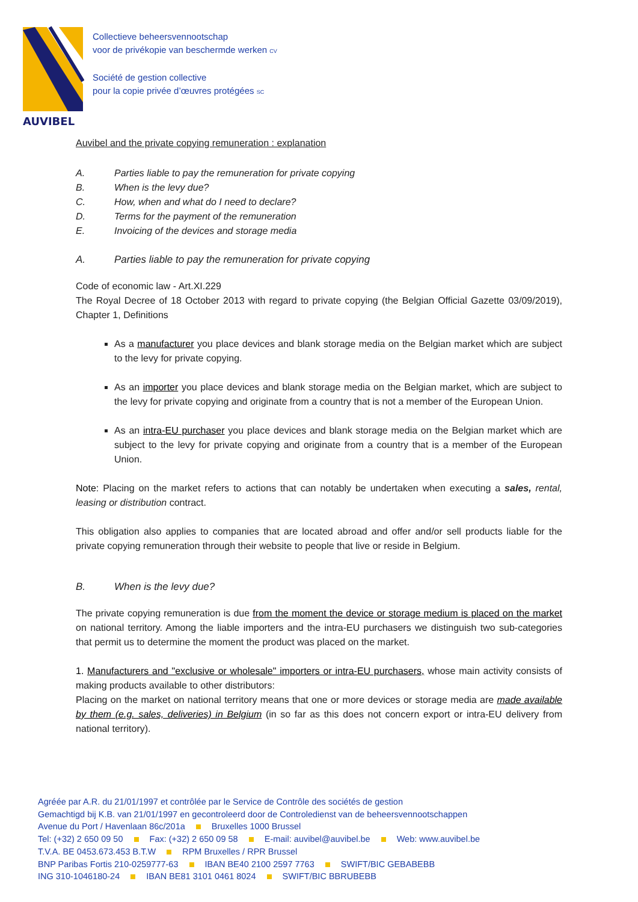AUVIBEL
Collectieve beheersvennootschap
voor de privékopie van beschermde werken CV
Société de gestion collective
pour la copie privée d’œuvres protégées SC
Auvibel and the private copying remuneration : explanation
A. Parties liable to pay the remuneration for private copying
B. When is the levy due?
C. How, when and what do I need to declare?
D. Terms for the payment of the remuneration
E. Invoicing of the devices and storage media
A. Parties liable to pay the remuneration for private copying
Code of economic law - Art.XI.229
The Royal Decree of 18 October 2013 with regard to private copying (the Belgian Official Gazette 03/09/2019), Chapter 1, Definitions
As a manufacturer you place devices and blank storage media on the Belgian market which are subject to the levy for private copying.
As an importer you place devices and blank storage media on the Belgian market, which are subject to the levy for private copying and originate from a country that is not a member of the European Union.
As an intra-EU purchaser you place devices and blank storage media on the Belgian market which are subject to the levy for private copying and originate from a country that is a member of the European Union.
Note: Placing on the market refers to actions that can notably be undertaken when executing a sales, rental, leasing or distribution contract.
This obligation also applies to companies that are located abroad and offer and/or sell products liable for the private copying remuneration through their website to people that live or reside in Belgium.
B. When is the levy due?
The private copying remuneration is due from the moment the device or storage medium is placed on the market on national territory. Among the liable importers and the intra-EU purchasers we distinguish two sub-categories that permit us to determine the moment the product was placed on the market.
1. Manufacturers and "exclusive or wholesale" importers or intra-EU purchasers, whose main activity consists of making products available to other distributors:
Placing on the market on national territory means that one or more devices or storage media are made available by them (e.g. sales, deliveries) in Belgium (in so far as this does not concern export or intra-EU delivery from national territory).
Agréée par A.R. du 21/01/1997 et contrôlée par le Service de Contrôle des sociétés de gestion
Gemachtigd bij K.B. van 21/01/1997 en gecontroleerd door de Controledienst van de beheersvennootschappen
Avenue du Port / Havenlaan 86c/201a Bruxelles 1000 Brussel
Tel: (+32) 2 650 09 50 Fax: (+32) 2 650 09 58 E-mail: auvibel@auvibel.be Web: www.auvibel.be
T.V.A. BE 0453.673.453 B.T.W RPM Bruxelles / RPR Brussel
BNP Paribas Fortis 210-0259777-63 IBAN BE40 2100 2597 7763 SWIFT/BIC GEBABEBB
ING 310-1046180-24 IBAN BE81 3101 0461 8024 SWIFT/BIC BBRUBEBB